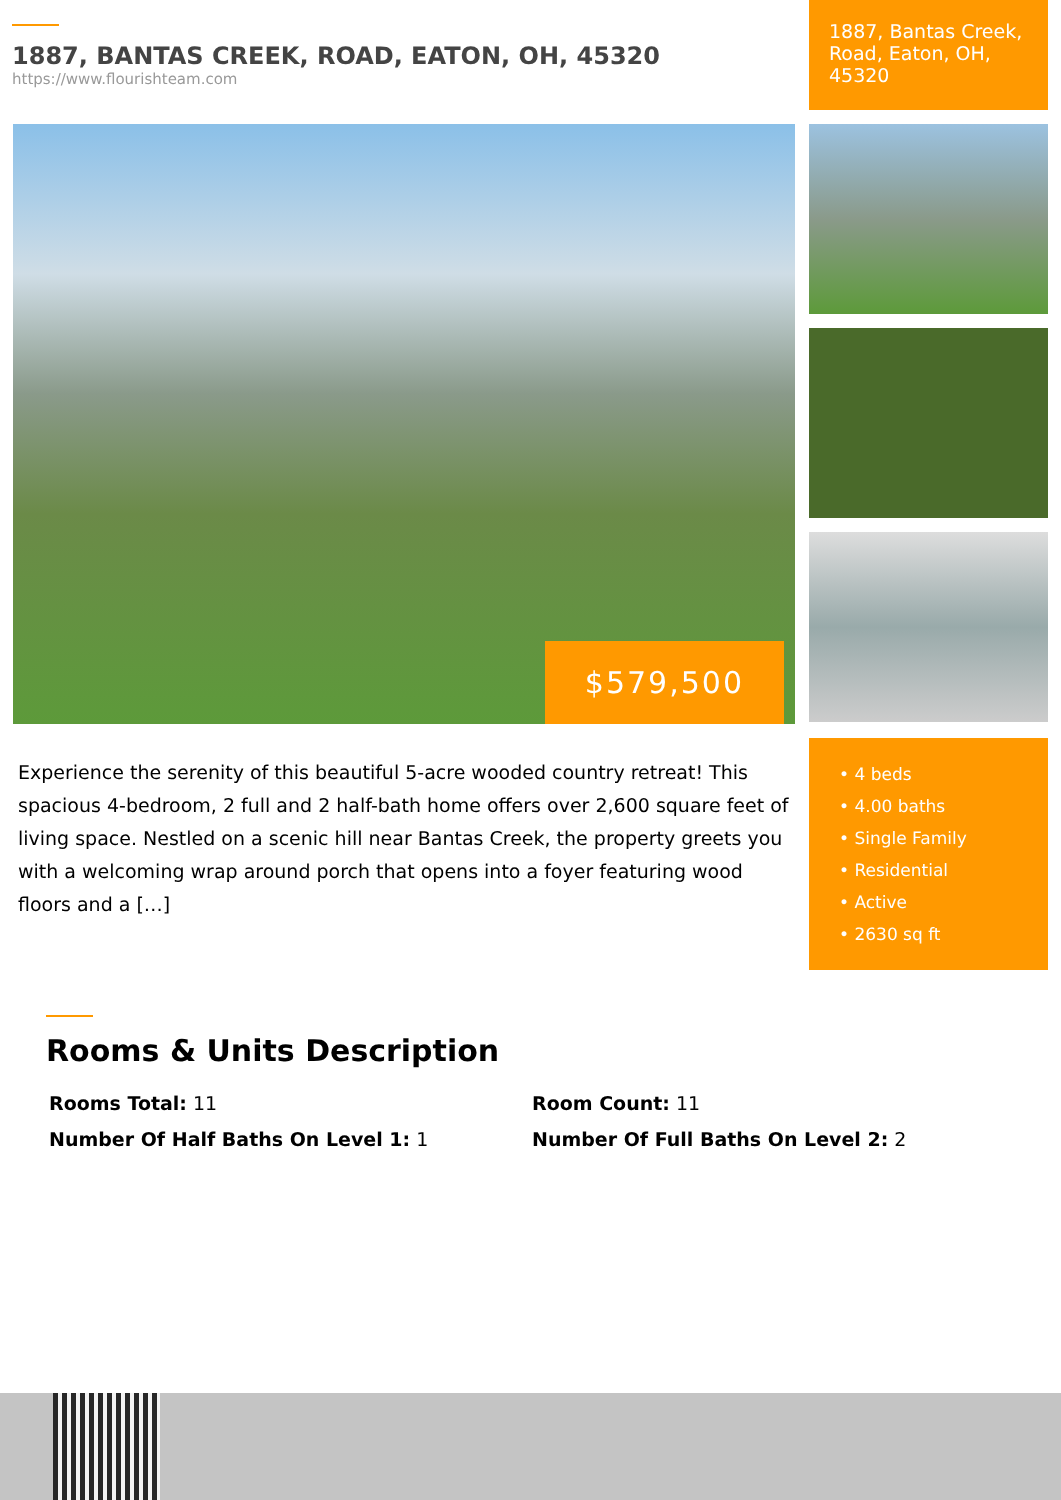1887, BANTAS CREEK, ROAD, EATON, OH, 45320
https://www.flourishteam.com
1887, Bantas Creek, Road, Eaton, OH, 45320
$579,500
Experience the serenity of this beautiful 5-acre wooded country retreat! This spacious 4-bedroom, 2 full and 2 half-bath home offers over 2,600 square feet of living space. Nestled on a scenic hill near Bantas Creek, the property greets you with a welcoming wrap around porch that opens into a foyer featuring wood floors and a […]
• 4 beds
• 4.00 baths
• Single Family
• Residential
• Active
• 2630 sq ft
Rooms & Units Description
Rooms Total: 11
Room Count: 11
Number Of Half Baths On Level 1: 1
Number Of Full Baths On Level 2: 2